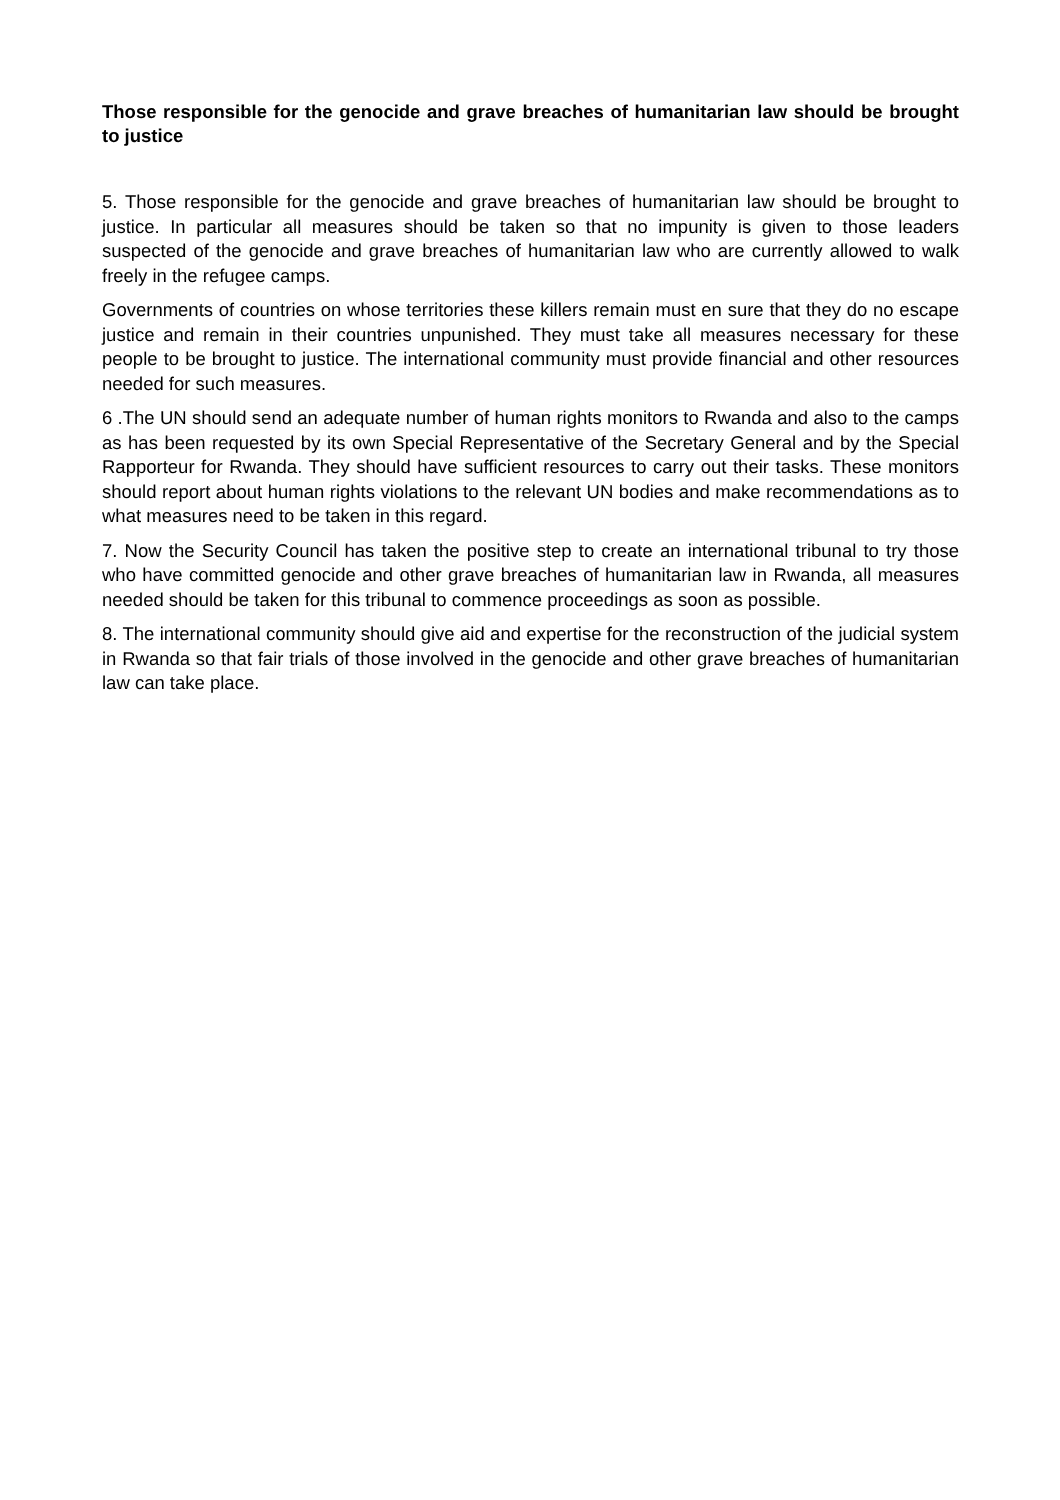Those responsible for the genocide and grave breaches of humanitarian law should be brought to justice
5. Those responsible for the genocide and grave breaches of humanitarian law should be brought to justice. In particular all measures should be taken so that no impunity is given to those leaders suspected of the genocide and grave breaches of humanitarian law who are currently allowed to walk freely in the refugee camps.
Governments of countries on whose territories these killers remain must en sure that they do no escape justice and remain in their countries unpunished. They must take all measures necessary for these people to be brought to justice. The international community must provide financial and other resources needed for such measures.
6 .The UN should send an adequate number of human rights monitors to Rwanda and also to the camps as has been requested by its own Special Representative of the Secretary General and by the Special Rapporteur for Rwanda. They should have sufficient resources to carry out their tasks. These monitors should report about human rights violations to the relevant UN bodies and make recommendations as to what measures need to be taken in this regard.
7. Now the Security Council has taken the positive step to create an international tribunal to try those who have committed genocide and other grave breaches of humanitarian law in Rwanda, all measures needed should be taken for this tribunal to commence proceedings as soon as possible.
8. The international community should give aid and expertise for the reconstruction of the judicial system in Rwanda so that fair trials of those involved in the genocide and other grave breaches of humanitarian law can take place.